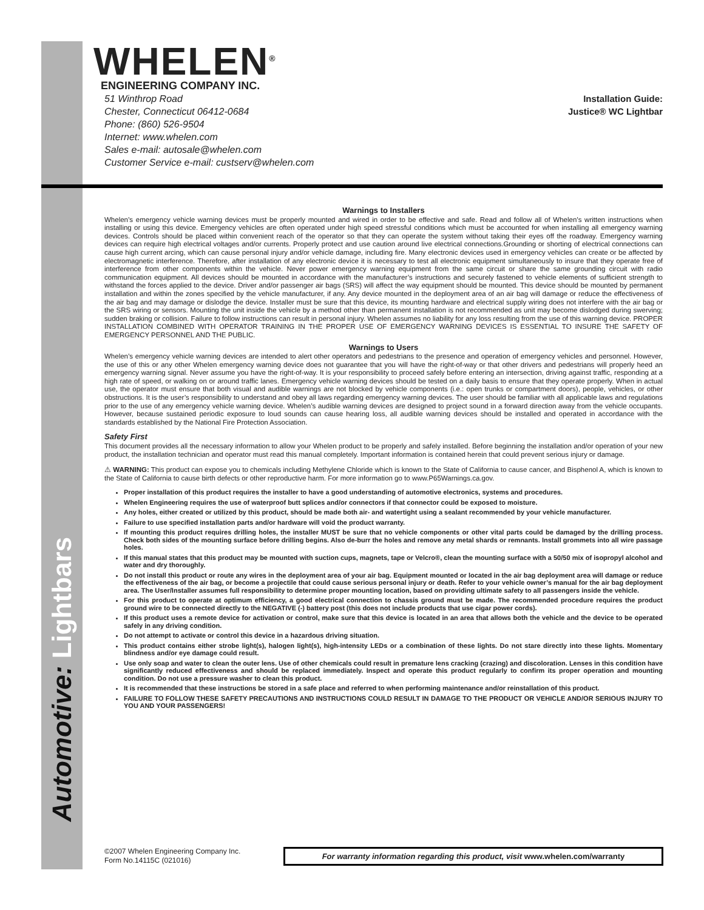Automotive: Lightbars
WHELEN<sup>®</sup>
ENGINEERING COMPANY INC.
51 Winthrop Road
Chester, Connecticut 06412-0684
Phone: (860) 526-9504
Internet: www.whelen.com
Sales e-mail: autosale@whelen.com
Customer Service e-mail: custserv@whelen.com
Installation Guide:
Justice® WC Lightbar
Warnings to Installers
Whelen’s emergency vehicle warning devices must be properly mounted and wired in order to be effective and safe. Read and follow all of Whelen’s written instructions when installing or using this device. Emergency vehicles are often operated under high speed stressful conditions which must be accounted for when installing all emergency warning devices. Controls should be placed within convenient reach of the operator so that they can operate the system without taking their eyes off the roadway. Emergency warning devices can require high electrical voltages and/or currents. Properly protect and use caution around live electrical connections.Grounding or shorting of electrical connections can cause high current arcing, which can cause personal injury and/or vehicle damage, including fire. Many electronic devices used in emergency vehicles can create or be affected by electromagnetic interference. Therefore, after installation of any electronic device it is necessary to test all electronic equipment simultaneously to insure that they operate free of interference from other components within the vehicle. Never power emergency warning equipment from the same circuit or share the same grounding circuit with radio communication equipment. All devices should be mounted in accordance with the manufacturer’s instructions and securely fastened to vehicle elements of sufficient strength to withstand the forces applied to the device. Driver and/or passenger air bags (SRS) will affect the way equipment should be mounted. This device should be mounted by permanent installation and within the zones specified by the vehicle manufacturer, if any. Any device mounted in the deployment area of an air bag will damage or reduce the effectiveness of the air bag and may damage or dislodge the device. Installer must be sure that this device, its mounting hardware and electrical supply wiring does not interfere with the air bag or the SRS wiring or sensors. Mounting the unit inside the vehicle by a method other than permanent installation is not recommended as unit may become dislodged during swerving; sudden braking or collision. Failure to follow instructions can result in personal injury. Whelen assumes no liability for any loss resulting from the use of this warning device. PROPER INSTALLATION COMBINED WITH OPERATOR TRAINING IN THE PROPER USE OF EMERGENCY WARNING DEVICES IS ESSENTIAL TO INSURE THE SAFETY OF EMERGENCY PERSONNEL AND THE PUBLIC.
Warnings to Users
Whelen’s emergency vehicle warning devices are intended to alert other operators and pedestrians to the presence and operation of emergency vehicles and personnel. However, the use of this or any other Whelen emergency warning device does not guarantee that you will have the right-of-way or that other drivers and pedestrians will properly heed an emergency warning signal. Never assume you have the right-of-way. It is your responsibility to proceed safely before entering an intersection, driving against traffic, responding at a high rate of speed, or walking on or around traffic lanes. Emergency vehicle warning devices should be tested on a daily basis to ensure that they operate properly. When in actual use, the operator must ensure that both visual and audible warnings are not blocked by vehicle components (i.e.: open trunks or compartment doors), people, vehicles, or other obstructions. It is the user’s responsibility to understand and obey all laws regarding emergency warning devices. The user should be familiar with all applicable laws and regulations prior to the use of any emergency vehicle warning device. Whelen’s audible warning devices are designed to project sound in a forward direction away from the vehicle occupants. However, because sustained periodic exposure to loud sounds can cause hearing loss, all audible warning devices should be installed and operated in accordance with the standards established by the National Fire Protection Association.
Safety First
This document provides all the necessary information to allow your Whelen product to be properly and safely installed. Before beginning the installation and/or operation of your new product, the installation technician and operator must read this manual completely. Important information is contained herein that could prevent serious injury or damage.
⚠ WARNING: This product can expose you to chemicals including Methylene Chloride which is known to the State of California to cause cancer, and Bisphenol A, which is known to the State of California to cause birth defects or other reproductive harm. For more information go to www.P65Warnings.ca.gov.
Proper installation of this product requires the installer to have a good understanding of automotive electronics, systems and procedures.
Whelen Engineering requires the use of waterproof butt splices and/or connectors if that connector could be exposed to moisture.
Any holes, either created or utilized by this product, should be made both air- and watertight using a sealant recommended by your vehicle manufacturer.
Failure to use specified installation parts and/or hardware will void the product warranty.
If mounting this product requires drilling holes, the installer MUST be sure that no vehicle components or other vital parts could be damaged by the drilling process. Check both sides of the mounting surface before drilling begins. Also de-burr the holes and remove any metal shards or remnants. Install grommets into all wire passage holes.
If this manual states that this product may be mounted with suction cups, magnets, tape or Velcro®, clean the mounting surface with a 50/50 mix of isopropyl alcohol and water and dry thoroughly.
Do not install this product or route any wires in the deployment area of your air bag. Equipment mounted or located in the air bag deployment area will damage or reduce the effectiveness of the air bag, or become a projectile that could cause serious personal injury or death. Refer to your vehicle owner’s manual for the air bag deployment area. The User/Installer assumes full responsibility to determine proper mounting location, based on providing ultimate safety to all passengers inside the vehicle.
For this product to operate at optimum efficiency, a good electrical connection to chassis ground must be made. The recommended procedure requires the product ground wire to be connected directly to the NEGATIVE (-) battery post (this does not include products that use cigar power cords).
If this product uses a remote device for activation or control, make sure that this device is located in an area that allows both the vehicle and the device to be operated safely in any driving condition.
Do not attempt to activate or control this device in a hazardous driving situation.
This product contains either strobe light(s), halogen light(s), high-intensity LEDs or a combination of these lights. Do not stare directly into these lights. Momentary blindness and/or eye damage could result.
Use only soap and water to clean the outer lens. Use of other chemicals could result in premature lens cracking (crazing) and discoloration. Lenses in this condition have significantly reduced effectiveness and should be replaced immediately. Inspect and operate this product regularly to confirm its proper operation and mounting condition. Do not use a pressure washer to clean this product.
It is recommended that these instructions be stored in a safe place and referred to when performing maintenance and/or reinstallation of this product.
FAILURE TO FOLLOW THESE SAFETY PRECAUTIONS AND INSTRUCTIONS COULD RESULT IN DAMAGE TO THE PRODUCT OR VEHICLE AND/OR SERIOUS INJURY TO YOU AND YOUR PASSENGERS!
©2007 Whelen Engineering Company Inc.
Form No.14115C (021016)
For warranty information regarding this product, visit www.whelen.com/warranty